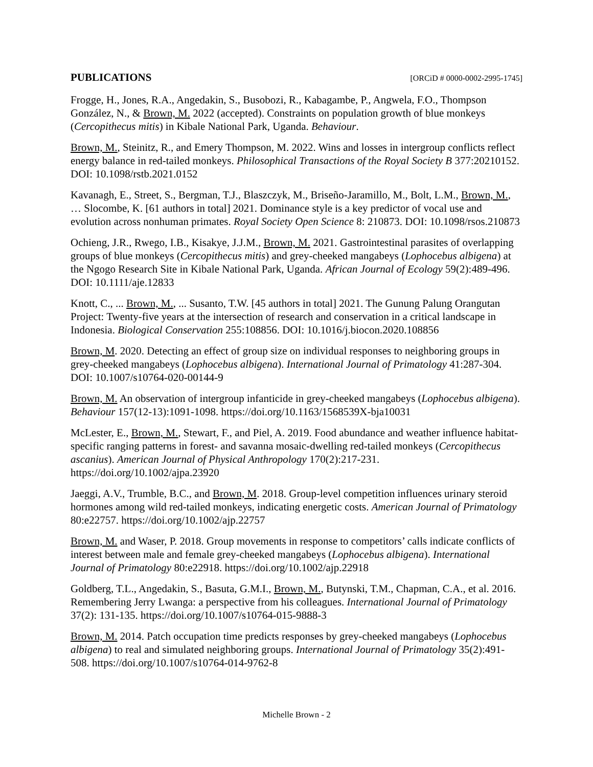PUBLICATIONS [ORCiD # 0000-0002-2995-1745]
Frogge, H., Jones, R.A., Angedakin, S., Busobozi, R., Kabagambe, P., Angwela, F.O., Thompson González, N., & Brown, M. 2022 (accepted). Constraints on population growth of blue monkeys (Cercopithecus mitis) in Kibale National Park, Uganda. Behaviour.
Brown, M., Steinitz, R., and Emery Thompson, M. 2022. Wins and losses in intergroup conflicts reflect energy balance in red-tailed monkeys. Philosophical Transactions of the Royal Society B 377:20210152. DOI: 10.1098/rstb.2021.0152
Kavanagh, E., Street, S., Bergman, T.J., Blaszczyk, M., Briseño-Jaramillo, M., Bolt, L.M., Brown, M., … Slocombe, K. [61 authors in total] 2021. Dominance style is a key predictor of vocal use and evolution across nonhuman primates. Royal Society Open Science 8: 210873. DOI: 10.1098/rsos.210873
Ochieng, J.R., Rwego, I.B., Kisakye, J.J.M., Brown, M. 2021. Gastrointestinal parasites of overlapping groups of blue monkeys (Cercopithecus mitis) and grey-cheeked mangabeys (Lophocebus albigena) at the Ngogo Research Site in Kibale National Park, Uganda. African Journal of Ecology 59(2):489-496. DOI: 10.1111/aje.12833
Knott, C., ... Brown, M., ... Susanto, T.W. [45 authors in total] 2021. The Gunung Palung Orangutan Project: Twenty-five years at the intersection of research and conservation in a critical landscape in Indonesia. Biological Conservation 255:108856. DOI: 10.1016/j.biocon.2020.108856
Brown, M. 2020. Detecting an effect of group size on individual responses to neighboring groups in grey-cheeked mangabeys (Lophocebus albigena). International Journal of Primatology 41:287-304. DOI: 10.1007/s10764-020-00144-9
Brown, M. An observation of intergroup infanticide in grey-cheeked mangabeys (Lophocebus albigena). Behaviour 157(12-13):1091-1098. https://doi.org/10.1163/1568539X-bja10031
McLester, E., Brown, M., Stewart, F., and Piel, A. 2019. Food abundance and weather influence habitat-specific ranging patterns in forest- and savanna mosaic-dwelling red-tailed monkeys (Cercopithecus ascanius). American Journal of Physical Anthropology 170(2):217-231. https://doi.org/10.1002/ajpa.23920
Jaeggi, A.V., Trumble, B.C., and Brown, M. 2018. Group-level competition influences urinary steroid hormones among wild red-tailed monkeys, indicating energetic costs. American Journal of Primatology 80:e22757. https://doi.org/10.1002/ajp.22757
Brown, M. and Waser, P. 2018. Group movements in response to competitors’ calls indicate conflicts of interest between male and female grey-cheeked mangabeys (Lophocebus albigena). International Journal of Primatology 80:e22918. https://doi.org/10.1002/ajp.22918
Goldberg, T.L., Angedakin, S., Basuta, G.M.I., Brown, M., Butynski, T.M., Chapman, C.A., et al. 2016. Remembering Jerry Lwanga: a perspective from his colleagues. International Journal of Primatology 37(2): 131-135. https://doi.org/10.1007/s10764-015-9888-3
Brown, M. 2014. Patch occupation time predicts responses by grey-cheeked mangabeys (Lophocebus albigena) to real and simulated neighboring groups. International Journal of Primatology 35(2):491-508. https://doi.org/10.1007/s10764-014-9762-8
Michelle Brown - 2